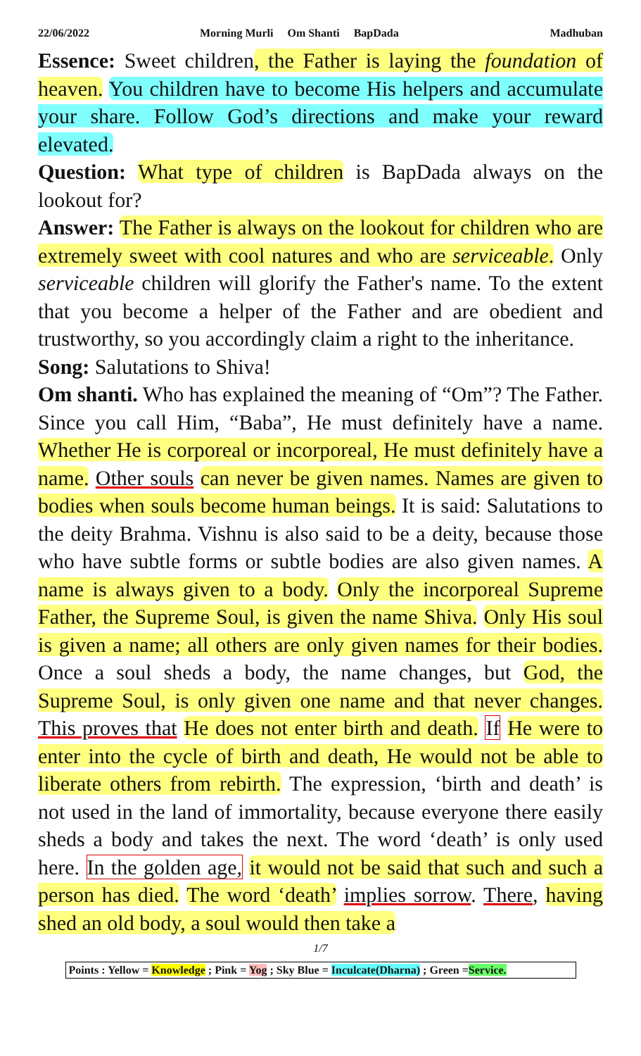22/06/2022 Morning Murli Om Shanti BapDada Madhuban
Essence: Sweet children, the Father is laying the foundation of heaven. You children have to become His helpers and accumulate your share. Follow God’s directions and make your reward elevated.
Question: What type of children is BapDada always on the lookout for?
Answer: The Father is always on the lookout for children who are extremely sweet with cool natures and who are serviceable. Only serviceable children will glorify the Father's name. To the extent that you become a helper of the Father and are obedient and trustworthy, so you accordingly claim a right to the inheritance.
Song: Salutations to Shiva!
Om shanti. Who has explained the meaning of “Om”? The Father. Since you call Him, “Baba”, He must definitely have a name. Whether He is corporeal or incorporeal, He must definitely have a name. Other souls can never be given names. Names are given to bodies when souls become human beings. It is said: Salutations to the deity Brahma. Vishnu is also said to be a deity, because those who have subtle forms or subtle bodies are also given names. A name is always given to a body. Only the incorporeal Supreme Father, the Supreme Soul, is given the name Shiva. Only His soul is given a name; all others are only given names for their bodies. Once a soul sheds a body, the name changes, but God, the Supreme Soul, is only given one name and that never changes. This proves that He does not enter birth and death. If He were to enter into the cycle of birth and death, He would not be able to liberate others from rebirth. The expression, ‘birth and death’ is not used in the land of immortality, because everyone there easily sheds a body and takes the next. The word ‘death’ is only used here. In the golden age, it would not be said that such and such a person has died. The word ‘death’ implies sorrow. There, having shed an old body, a soul would then take a
1/7
Points : Yellow = Knowledge ; Pink = Yog ; Sky Blue = Inculcate(Dharna) ; Green =Service.